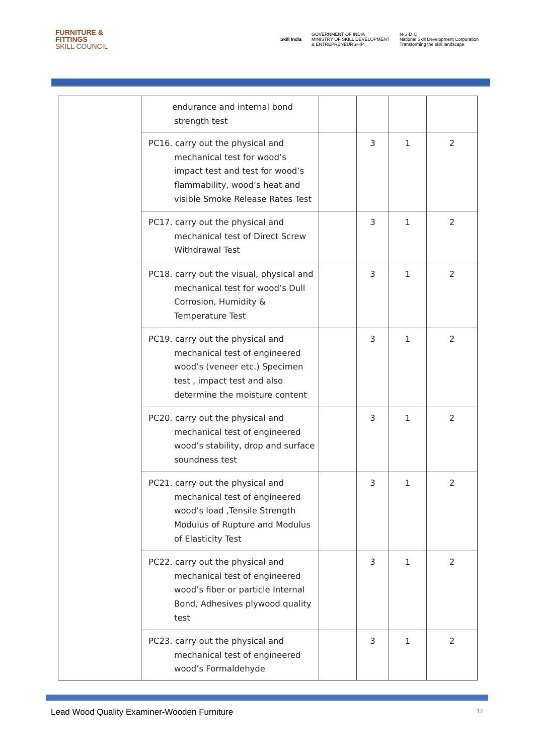FURNITURE &
FITTINGS
SKILL COUNCIL
Skill India GOVERNMENT OF INDIA
MINISTRY OF SKILL DEVELOPMENT
& ENTREPRENEURSHIP N·S·D·C
National Skill Development Corporation
Transforming the skill landscape
| | endurance and internal bond strength test | | | | |
| | PC16. carry out the physical and mechanical test for wood’s impact test and test for wood’s flammability, wood’s heat and visible Smoke Release Rates Test | | 3 | 1 | 2 |
| | PC17. carry out the physical and mechanical test of Direct Screw Withdrawal Test | | 3 | 1 | 2 |
| | PC18. carry out the visual, physical and mechanical test for wood’s Dull Corrosion, Humidity & Temperature Test | | 3 | 1 | 2 |
| | PC19. carry out the physical and mechanical test of engineered wood’s (veneer etc.) Specimen test , impact test and also determine the moisture content | | 3 | 1 | 2 |
| | PC20. carry out the physical and mechanical test of engineered wood’s stability, drop and surface soundness test | | 3 | 1 | 2 |
| | PC21. carry out the physical and mechanical test of engineered wood’s load ,Tensile Strength Modulus of Rupture and Modulus of Elasticity Test | | 3 | 1 | 2 |
| | PC22. carry out the physical and mechanical test of engineered wood’s fiber or particle Internal Bond, Adhesives plywood quality test | | 3 | 1 | 2 |
| | PC23. carry out the physical and mechanical test of engineered wood’s Formaldehyde | | 3 | 1 | 2 |
Lead Wood Quality Examiner-Wooden Furniture 12